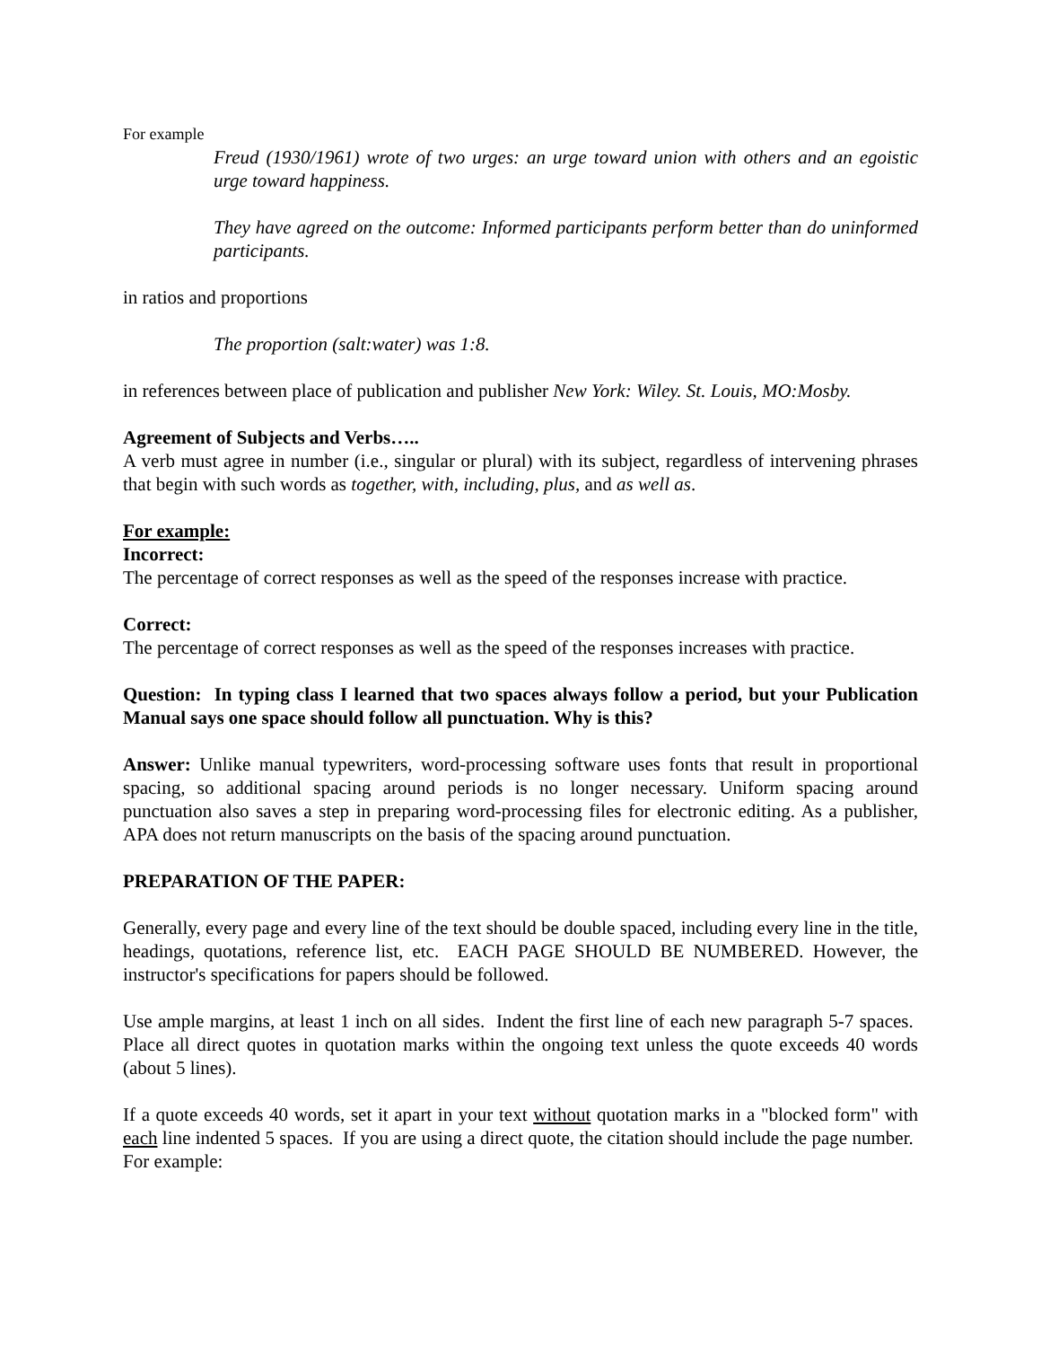For example
Freud (1930/1961) wrote of two urges: an urge toward union with others and an egoistic urge toward happiness.
They have agreed on the outcome: Informed participants perform better than do uninformed participants.
in ratios and proportions
The proportion (salt:water) was 1:8.
in references between place of publication and publisher New York: Wiley. St. Louis, MO:Mosby.
Agreement of Subjects and Verbs…..
A verb must agree in number (i.e., singular or plural) with its subject, regardless of intervening phrases that begin with such words as together, with, including, plus, and as well as.
For example:
Incorrect:
The percentage of correct responses as well as the speed of the responses increase with practice.
Correct:
The percentage of correct responses as well as the speed of the responses increases with practice.
Question: In typing class I learned that two spaces always follow a period, but your Publication Manual says one space should follow all punctuation. Why is this?
Answer: Unlike manual typewriters, word-processing software uses fonts that result in proportional spacing, so additional spacing around periods is no longer necessary. Uniform spacing around punctuation also saves a step in preparing word-processing files for electronic editing. As a publisher, APA does not return manuscripts on the basis of the spacing around punctuation.
PREPARATION OF THE PAPER:
Generally, every page and every line of the text should be double spaced, including every line in the title, headings, quotations, reference list, etc. EACH PAGE SHOULD BE NUMBERED. However, the instructor's specifications for papers should be followed.
Use ample margins, at least 1 inch on all sides. Indent the first line of each new paragraph 5-7 spaces. Place all direct quotes in quotation marks within the ongoing text unless the quote exceeds 40 words (about 5 lines).
If a quote exceeds 40 words, set it apart in your text without quotation marks in a "blocked form" with each line indented 5 spaces. If you are using a direct quote, the citation should include the page number. For example: